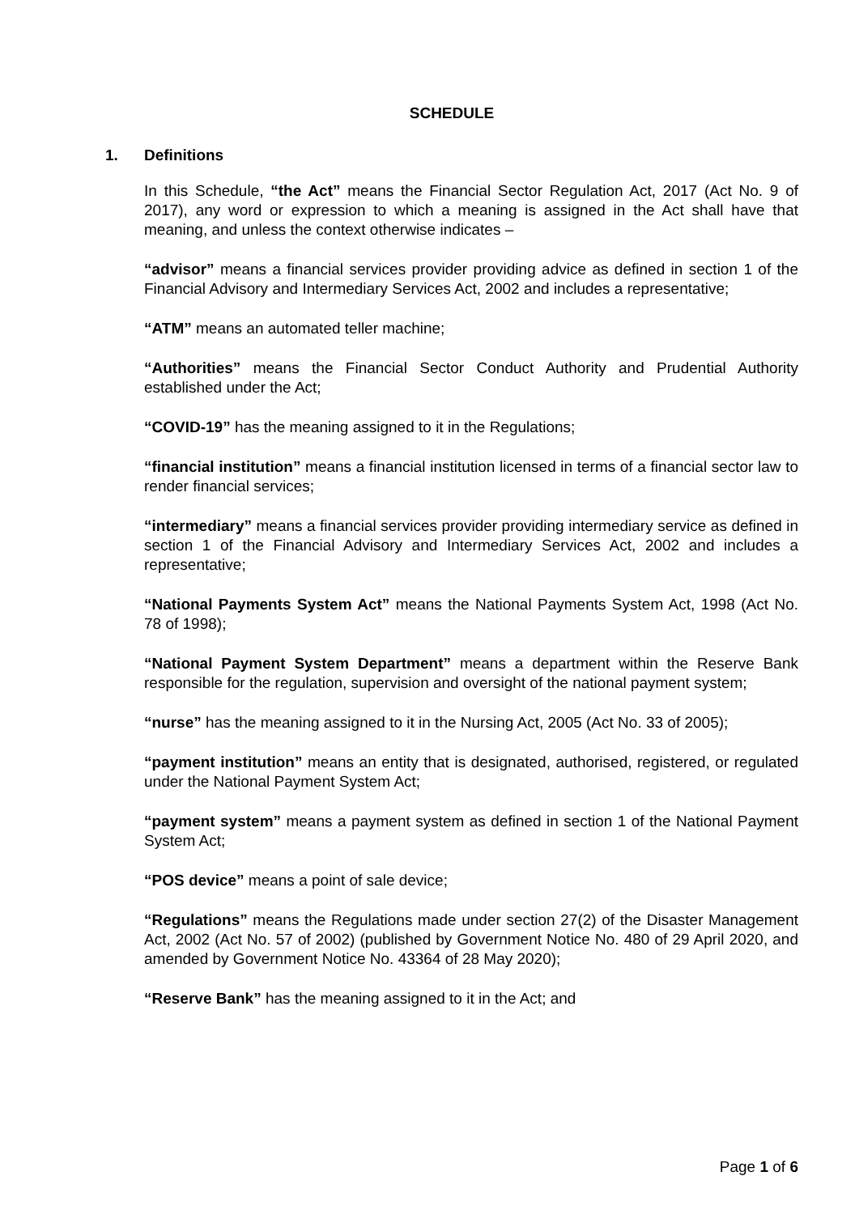SCHEDULE
1. Definitions
In this Schedule, “the Act” means the Financial Sector Regulation Act, 2017 (Act No. 9 of 2017), any word or expression to which a meaning is assigned in the Act shall have that meaning, and unless the context otherwise indicates –
“advisor” means a financial services provider providing advice as defined in section 1 of the Financial Advisory and Intermediary Services Act, 2002 and includes a representative;
“ATM” means an automated teller machine;
“Authorities” means the Financial Sector Conduct Authority and Prudential Authority established under the Act;
“COVID-19” has the meaning assigned to it in the Regulations;
“financial institution” means a financial institution licensed in terms of a financial sector law to render financial services;
“intermediary” means a financial services provider providing intermediary service as defined in section 1 of the Financial Advisory and Intermediary Services Act, 2002 and includes a representative;
“National Payments System Act” means the National Payments System Act, 1998 (Act No. 78 of 1998);
“National Payment System Department” means a department within the Reserve Bank responsible for the regulation, supervision and oversight of the national payment system;
“nurse” has the meaning assigned to it in the Nursing Act, 2005 (Act No. 33 of 2005);
“payment institution” means an entity that is designated, authorised, registered, or regulated under the National Payment System Act;
“payment system” means a payment system as defined in section 1 of the National Payment System Act;
“POS device” means a point of sale device;
“Regulations” means the Regulations made under section 27(2) of the Disaster Management Act, 2002 (Act No. 57 of 2002) (published by Government Notice No. 480 of 29 April 2020, and amended by Government Notice No. 43364 of 28 May 2020);
“Reserve Bank” has the meaning assigned to it in the Act; and
Page 1 of 6